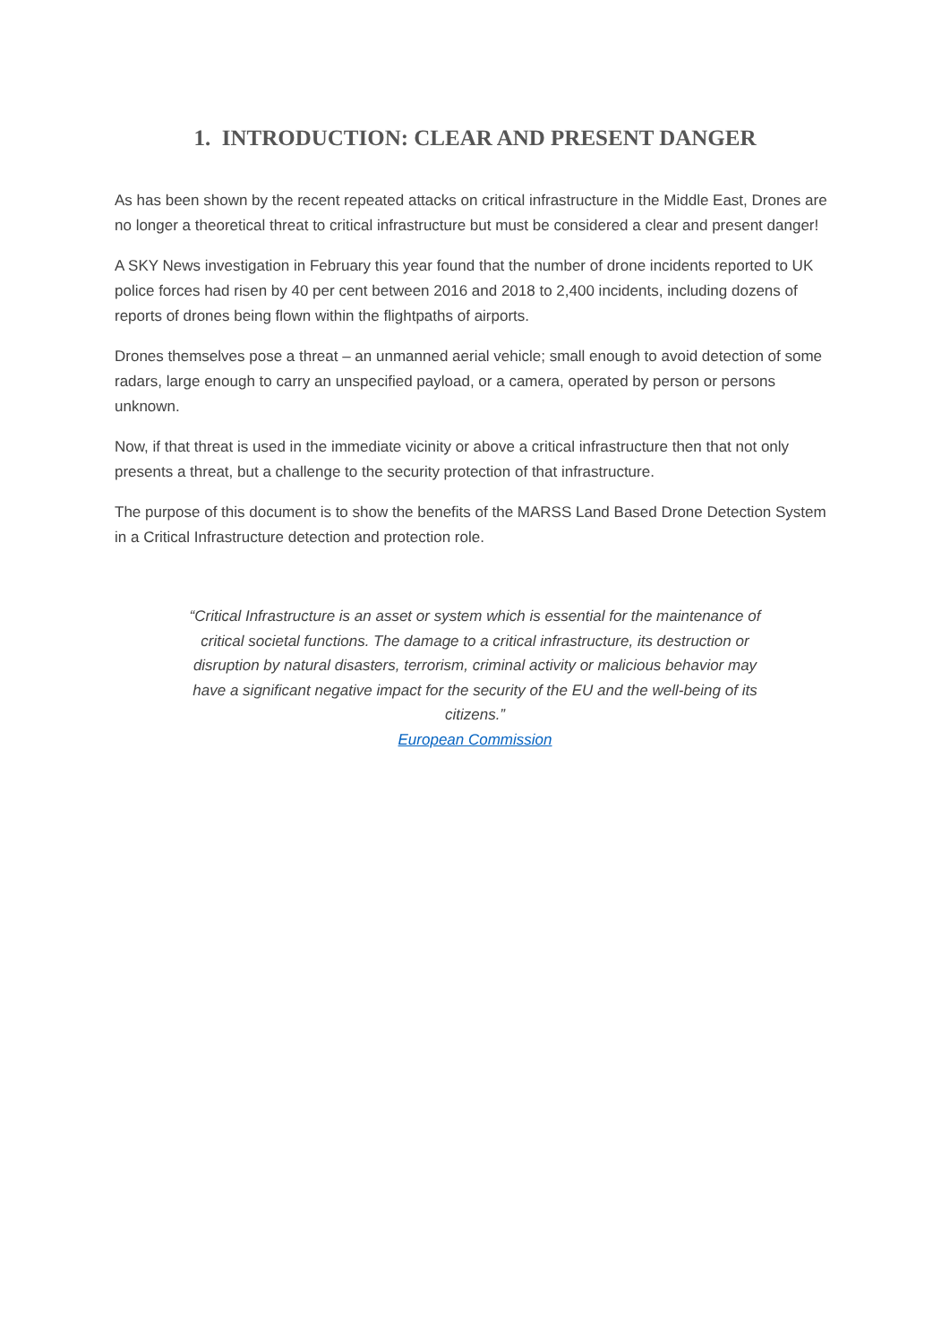1. INTRODUCTION: CLEAR AND PRESENT DANGER
As has been shown by the recent repeated attacks on critical infrastructure in the Middle East, Drones are no longer a theoretical threat to critical infrastructure but must be considered a clear and present danger!
A SKY News investigation in February this year found that the number of drone incidents reported to UK police forces had risen by 40 per cent between 2016 and 2018 to 2,400 incidents, including dozens of reports of drones being flown within the flightpaths of airports.
Drones themselves pose a threat – an unmanned aerial vehicle; small enough to avoid detection of some radars, large enough to carry an unspecified payload, or a camera, operated by person or persons unknown.
Now, if that threat is used in the immediate vicinity or above a critical infrastructure then that not only presents a threat, but a challenge to the security protection of that infrastructure.
The purpose of this document is to show the benefits of the MARSS Land Based Drone Detection System in a Critical Infrastructure detection and protection role.
“Critical Infrastructure is an asset or system which is essential for the maintenance of critical societal functions. The damage to a critical infrastructure, its destruction or disruption by natural disasters, terrorism, criminal activity or malicious behavior may have a significant negative impact for the security of the EU and the well-being of its citizens.”
European Commission